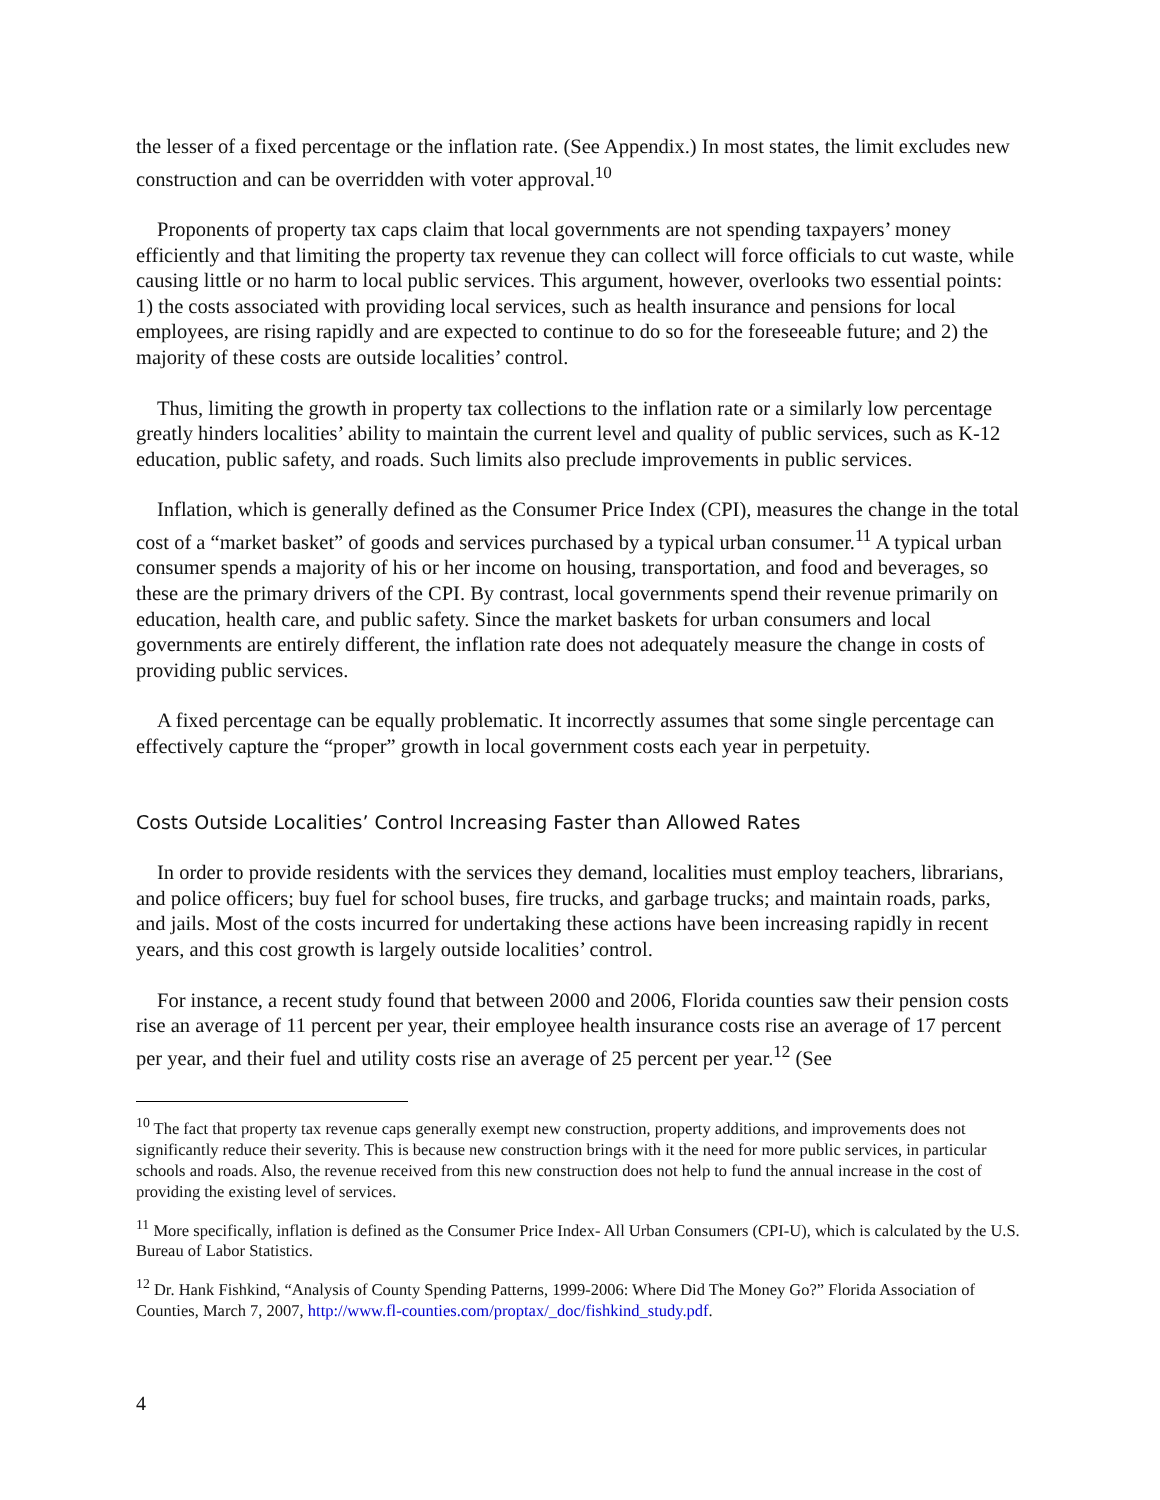the lesser of a fixed percentage or the inflation rate. (See Appendix.) In most states, the limit excludes new construction and can be overridden with voter approval.<sup>10</sup>
Proponents of property tax caps claim that local governments are not spending taxpayers’ money efficiently and that limiting the property tax revenue they can collect will force officials to cut waste, while causing little or no harm to local public services. This argument, however, overlooks two essential points: 1) the costs associated with providing local services, such as health insurance and pensions for local employees, are rising rapidly and are expected to continue to do so for the foreseeable future; and 2) the majority of these costs are outside localities’ control.
Thus, limiting the growth in property tax collections to the inflation rate or a similarly low percentage greatly hinders localities’ ability to maintain the current level and quality of public services, such as K-12 education, public safety, and roads. Such limits also preclude improvements in public services.
Inflation, which is generally defined as the Consumer Price Index (CPI), measures the change in the total cost of a “market basket” of goods and services purchased by a typical urban consumer.<sup>11</sup> A typical urban consumer spends a majority of his or her income on housing, transportation, and food and beverages, so these are the primary drivers of the CPI. By contrast, local governments spend their revenue primarily on education, health care, and public safety. Since the market baskets for urban consumers and local governments are entirely different, the inflation rate does not adequately measure the change in costs of providing public services.
A fixed percentage can be equally problematic. It incorrectly assumes that some single percentage can effectively capture the “proper” growth in local government costs each year in perpetuity.
Costs Outside Localities’ Control Increasing Faster than Allowed Rates
In order to provide residents with the services they demand, localities must employ teachers, librarians, and police officers; buy fuel for school buses, fire trucks, and garbage trucks; and maintain roads, parks, and jails. Most of the costs incurred for undertaking these actions have been increasing rapidly in recent years, and this cost growth is largely outside localities’ control.
For instance, a recent study found that between 2000 and 2006, Florida counties saw their pension costs rise an average of 11 percent per year, their employee health insurance costs rise an average of 17 percent per year, and their fuel and utility costs rise an average of 25 percent per year.<sup>12</sup> (See
<sup>10</sup> The fact that property tax revenue caps generally exempt new construction, property additions, and improvements does not significantly reduce their severity. This is because new construction brings with it the need for more public services, in particular schools and roads. Also, the revenue received from this new construction does not help to fund the annual increase in the cost of providing the existing level of services.
<sup>11</sup> More specifically, inflation is defined as the Consumer Price Index- All Urban Consumers (CPI-U), which is calculated by the U.S. Bureau of Labor Statistics.
<sup>12</sup> Dr. Hank Fishkind, “Analysis of County Spending Patterns, 1999-2006: Where Did The Money Go?” Florida Association of Counties, March 7, 2007, http://www.fl-counties.com/proptax/_doc/fishkind_study.pdf.
4